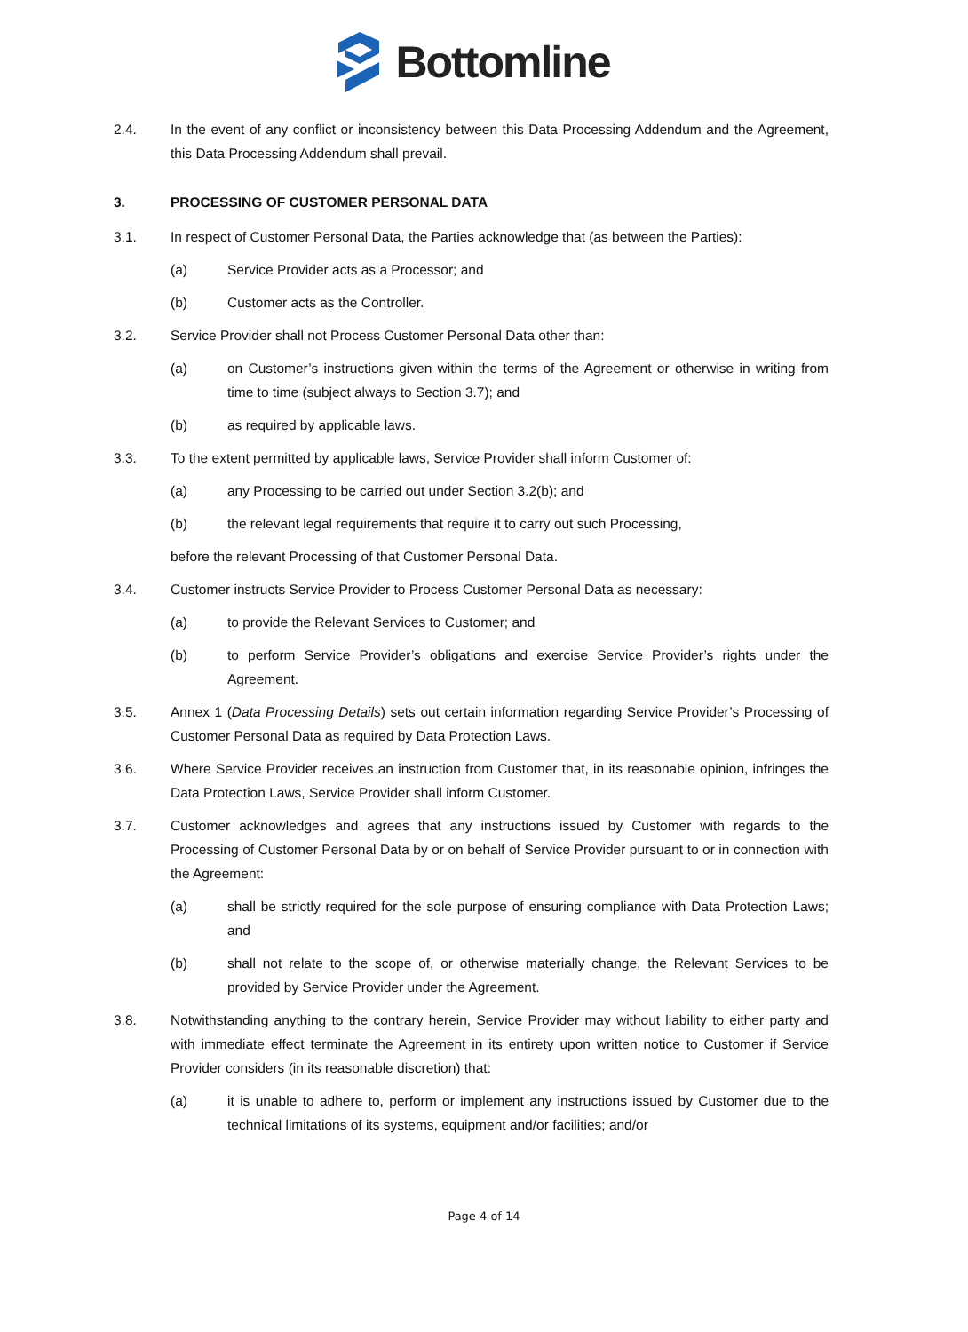Bottomline
2.4. In the event of any conflict or inconsistency between this Data Processing Addendum and the Agreement, this Data Processing Addendum shall prevail.
3. PROCESSING OF CUSTOMER PERSONAL DATA
3.1. In respect of Customer Personal Data, the Parties acknowledge that (as between the Parties):
(a) Service Provider acts as a Processor; and
(b) Customer acts as the Controller.
3.2. Service Provider shall not Process Customer Personal Data other than:
(a) on Customer’s instructions given within the terms of the Agreement or otherwise in writing from time to time (subject always to Section 3.7); and
(b) as required by applicable laws.
3.3. To the extent permitted by applicable laws, Service Provider shall inform Customer of:
(a) any Processing to be carried out under Section 3.2(b); and
(b) the relevant legal requirements that require it to carry out such Processing,
before the relevant Processing of that Customer Personal Data.
3.4. Customer instructs Service Provider to Process Customer Personal Data as necessary:
(a) to provide the Relevant Services to Customer; and
(b) to perform Service Provider’s obligations and exercise Service Provider’s rights under the Agreement.
3.5. Annex 1 (Data Processing Details) sets out certain information regarding Service Provider’s Processing of Customer Personal Data as required by Data Protection Laws.
3.6. Where Service Provider receives an instruction from Customer that, in its reasonable opinion, infringes the Data Protection Laws, Service Provider shall inform Customer.
3.7. Customer acknowledges and agrees that any instructions issued by Customer with regards to the Processing of Customer Personal Data by or on behalf of Service Provider pursuant to or in connection with the Agreement:
(a) shall be strictly required for the sole purpose of ensuring compliance with Data Protection Laws; and
(b) shall not relate to the scope of, or otherwise materially change, the Relevant Services to be provided by Service Provider under the Agreement.
3.8. Notwithstanding anything to the contrary herein, Service Provider may without liability to either party and with immediate effect terminate the Agreement in its entirety upon written notice to Customer if Service Provider considers (in its reasonable discretion) that:
(a) it is unable to adhere to, perform or implement any instructions issued by Customer due to the technical limitations of its systems, equipment and/or facilities; and/or
Page 4 of 14